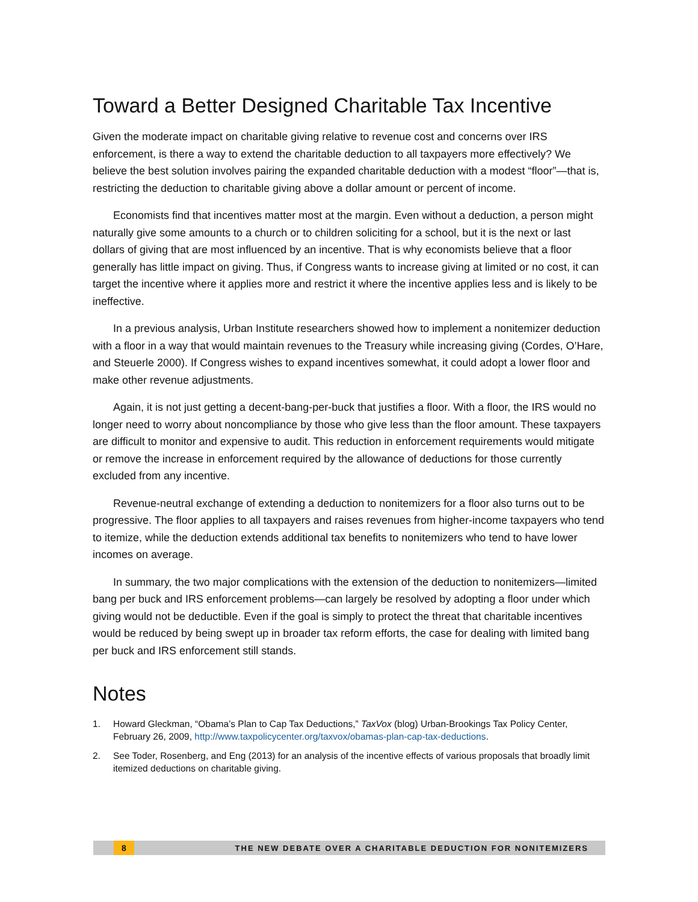Toward a Better Designed Charitable Tax Incentive
Given the moderate impact on charitable giving relative to revenue cost and concerns over IRS enforcement, is there a way to extend the charitable deduction to all taxpayers more effectively? We believe the best solution involves pairing the expanded charitable deduction with a modest “floor”—that is, restricting the deduction to charitable giving above a dollar amount or percent of income.
Economists find that incentives matter most at the margin. Even without a deduction, a person might naturally give some amounts to a church or to children soliciting for a school, but it is the next or last dollars of giving that are most influenced by an incentive. That is why economists believe that a floor generally has little impact on giving. Thus, if Congress wants to increase giving at limited or no cost, it can target the incentive where it applies more and restrict it where the incentive applies less and is likely to be ineffective.
In a previous analysis, Urban Institute researchers showed how to implement a nonitemizer deduction with a floor in a way that would maintain revenues to the Treasury while increasing giving (Cordes, O’Hare, and Steuerle 2000). If Congress wishes to expand incentives somewhat, it could adopt a lower floor and make other revenue adjustments.
Again, it is not just getting a decent-bang-per-buck that justifies a floor. With a floor, the IRS would no longer need to worry about noncompliance by those who give less than the floor amount. These taxpayers are difficult to monitor and expensive to audit. This reduction in enforcement requirements would mitigate or remove the increase in enforcement required by the allowance of deductions for those currently excluded from any incentive.
Revenue-neutral exchange of extending a deduction to nonitemizers for a floor also turns out to be progressive. The floor applies to all taxpayers and raises revenues from higher-income taxpayers who tend to itemize, while the deduction extends additional tax benefits to nonitemizers who tend to have lower incomes on average.
In summary, the two major complications with the extension of the deduction to nonitemizers—limited bang per buck and IRS enforcement problems—can largely be resolved by adopting a floor under which giving would not be deductible. Even if the goal is simply to protect the threat that charitable incentives would be reduced by being swept up in broader tax reform efforts, the case for dealing with limited bang per buck and IRS enforcement still stands.
Notes
1. Howard Gleckman, “Obama’s Plan to Cap Tax Deductions,” TaxVox (blog) Urban-Brookings Tax Policy Center, February 26, 2009, http://www.taxpolicycenter.org/taxvox/obamas-plan-cap-tax-deductions.
2. See Toder, Rosenberg, and Eng (2013) for an analysis of the incentive effects of various proposals that broadly limit itemized deductions on charitable giving.
8
THE NEW DEBATE OVER A CHARITABLE DEDUCTION FOR NONITEMIZERS